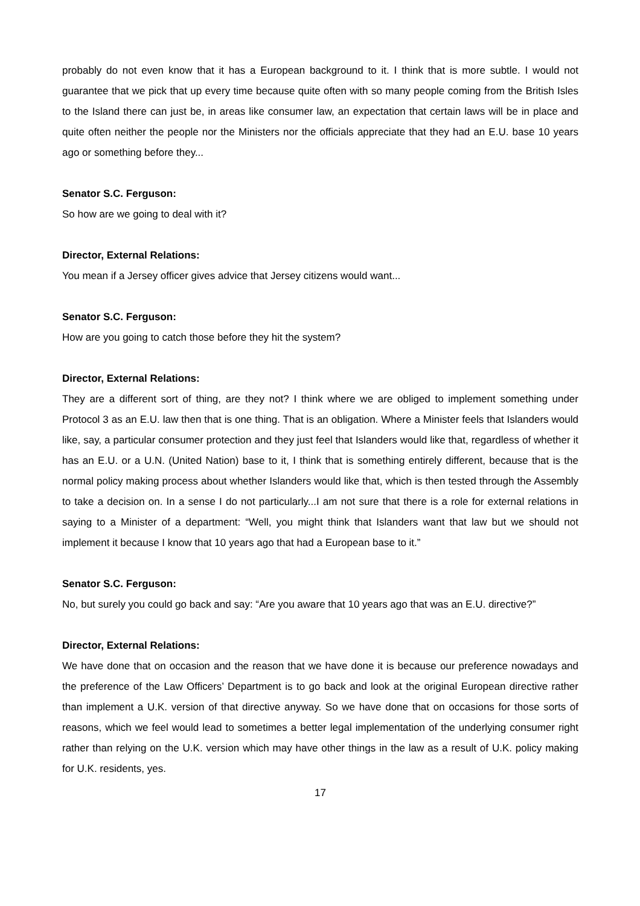probably do not even know that it has a European background to it. I think that is more subtle. I would not guarantee that we pick that up every time because quite often with so many people coming from the British Isles to the Island there can just be, in areas like consumer law, an expectation that certain laws will be in place and quite often neither the people nor the Ministers nor the officials appreciate that they had an E.U. base 10 years ago or something before they...
Senator S.C. Ferguson:
So how are we going to deal with it?
Director, External Relations:
You mean if a Jersey officer gives advice that Jersey citizens would want...
Senator S.C. Ferguson:
How are you going to catch those before they hit the system?
Director, External Relations:
They are a different sort of thing, are they not? I think where we are obliged to implement something under Protocol 3 as an E.U. law then that is one thing. That is an obligation. Where a Minister feels that Islanders would like, say, a particular consumer protection and they just feel that Islanders would like that, regardless of whether it has an E.U. or a U.N. (United Nation) base to it, I think that is something entirely different, because that is the normal policy making process about whether Islanders would like that, which is then tested through the Assembly to take a decision on. In a sense I do not particularly...I am not sure that there is a role for external relations in saying to a Minister of a department: “Well, you might think that Islanders want that law but we should not implement it because I know that 10 years ago that had a European base to it.”
Senator S.C. Ferguson:
No, but surely you could go back and say: “Are you aware that 10 years ago that was an E.U. directive?”
Director, External Relations:
We have done that on occasion and the reason that we have done it is because our preference nowadays and the preference of the Law Officers’ Department is to go back and look at the original European directive rather than implement a U.K. version of that directive anyway. So we have done that on occasions for those sorts of reasons, which we feel would lead to sometimes a better legal implementation of the underlying consumer right rather than relying on the U.K. version which may have other things in the law as a result of U.K. policy making for U.K. residents, yes.
17